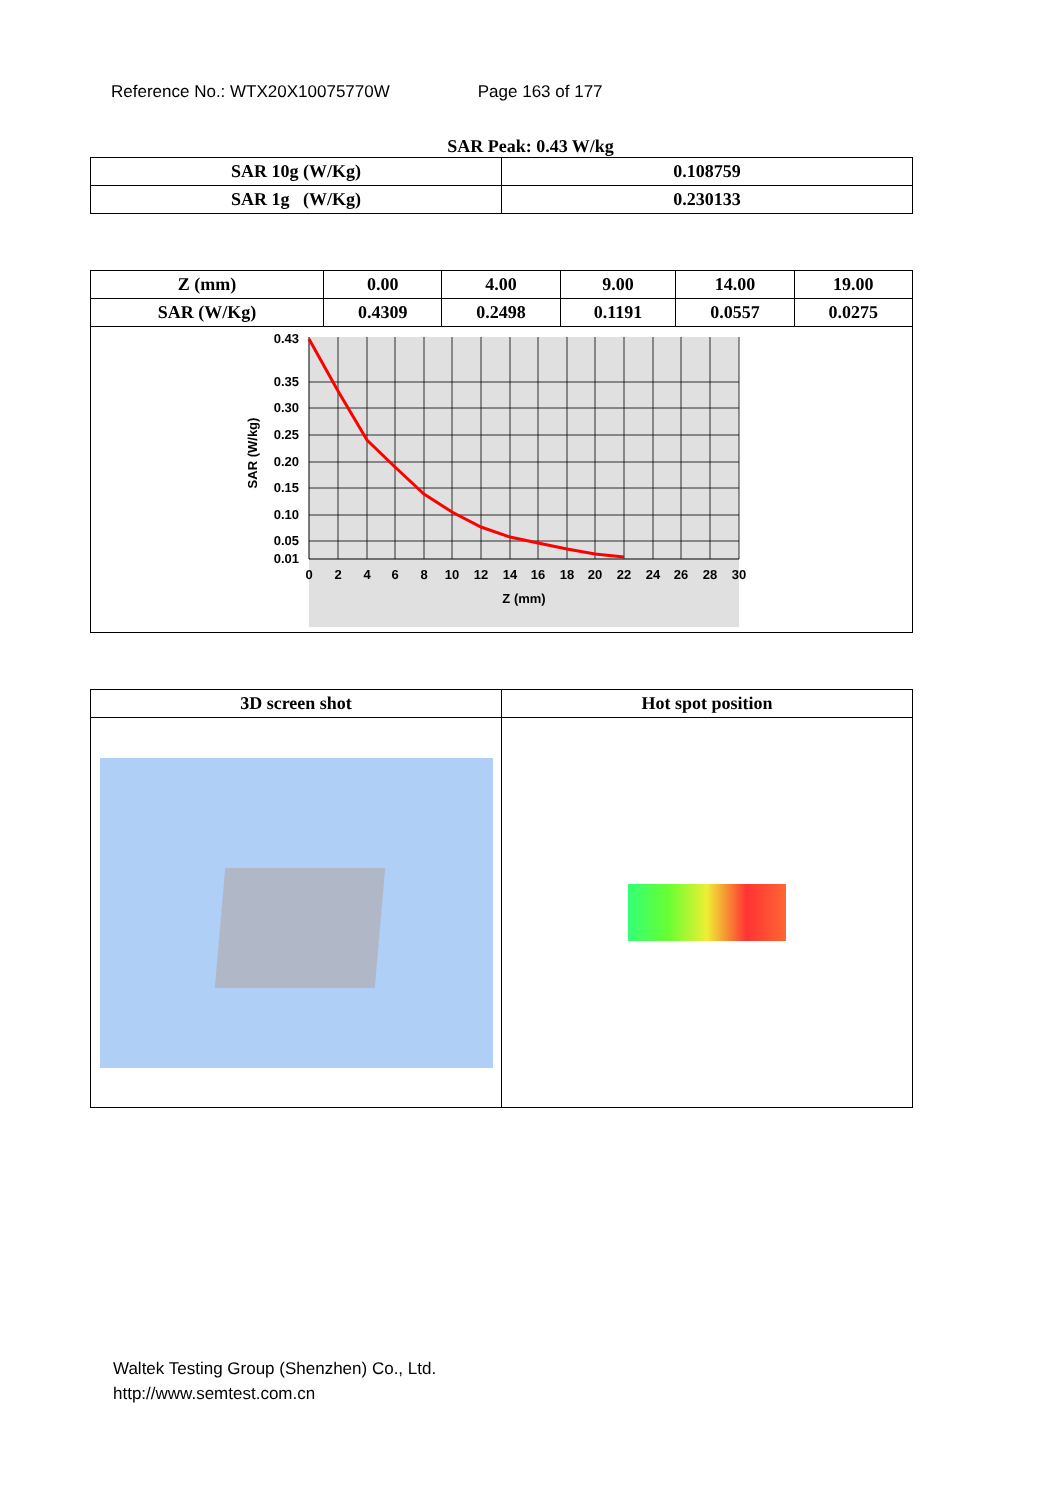Reference No.: WTX20X10075770W Page 163 of 177
SAR Peak: 0.43 W/kg
| SAR 10g (W/Kg) | 0.108759 |
| SAR 1g (W/Kg) | 0.230133 |
| Z (mm) | 0.00 | 4.00 | 9.00 | 14.00 | 19.00 |
| SAR (W/Kg) | 0.4309 | 0.2498 | 0.1191 | 0.0557 | 0.0275 |
| 0.43 0.35 0.30 0.25 0.20 0.15 0.10 0.05 0.01 0 2 4 6 8 10 12 14 16 18 20 22 24 26 28 30 Z (mm) SAR (W/kg) | | | | | |
| 3D screen shot | Hot spot position |
Waltek Testing Group (Shenzhen) Co., Ltd.
http://www.semtest.com.cn